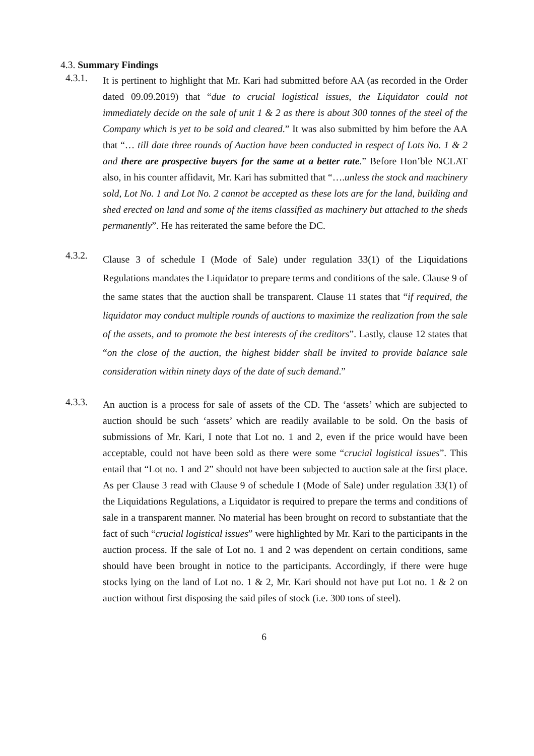4.3. Summary Findings
4.3.1.
It is pertinent to highlight that Mr. Kari had submitted before AA (as recorded in the Order dated 09.09.2019) that “due to crucial logistical issues, the Liquidator could not immediately decide on the sale of unit 1 & 2 as there is about 300 tonnes of the steel of the Company which is yet to be sold and cleared.” It was also submitted by him before the AA that “… till date three rounds of Auction have been conducted in respect of Lots No. 1 & 2 and there are prospective buyers for the same at a better rate.” Before Hon’ble NCLAT also, in his counter affidavit, Mr. Kari has submitted that “….unless the stock and machinery sold, Lot No. 1 and Lot No. 2 cannot be accepted as these lots are for the land, building and shed erected on land and some of the items classified as machinery but attached to the sheds permanently”. He has reiterated the same before the DC.
4.3.2.
Clause 3 of schedule I (Mode of Sale) under regulation 33(1) of the Liquidations Regulations mandates the Liquidator to prepare terms and conditions of the sale. Clause 9 of the same states that the auction shall be transparent. Clause 11 states that “if required, the liquidator may conduct multiple rounds of auctions to maximize the realization from the sale of the assets, and to promote the best interests of the creditors”. Lastly, clause 12 states that “on the close of the auction, the highest bidder shall be invited to provide balance sale consideration within ninety days of the date of such demand.”
4.3.3.
An auction is a process for sale of assets of the CD. The ‘assets’ which are subjected to auction should be such ‘assets’ which are readily available to be sold. On the basis of submissions of Mr. Kari, I note that Lot no. 1 and 2, even if the price would have been acceptable, could not have been sold as there were some “crucial logistical issues”. This entail that “Lot no. 1 and 2” should not have been subjected to auction sale at the first place. As per Clause 3 read with Clause 9 of schedule I (Mode of Sale) under regulation 33(1) of the Liquidations Regulations, a Liquidator is required to prepare the terms and conditions of sale in a transparent manner. No material has been brought on record to substantiate that the fact of such “crucial logistical issues” were highlighted by Mr. Kari to the participants in the auction process. If the sale of Lot no. 1 and 2 was dependent on certain conditions, same should have been brought in notice to the participants. Accordingly, if there were huge stocks lying on the land of Lot no. 1 & 2, Mr. Kari should not have put Lot no. 1 & 2 on auction without first disposing the said piles of stock (i.e. 300 tons of steel).
6